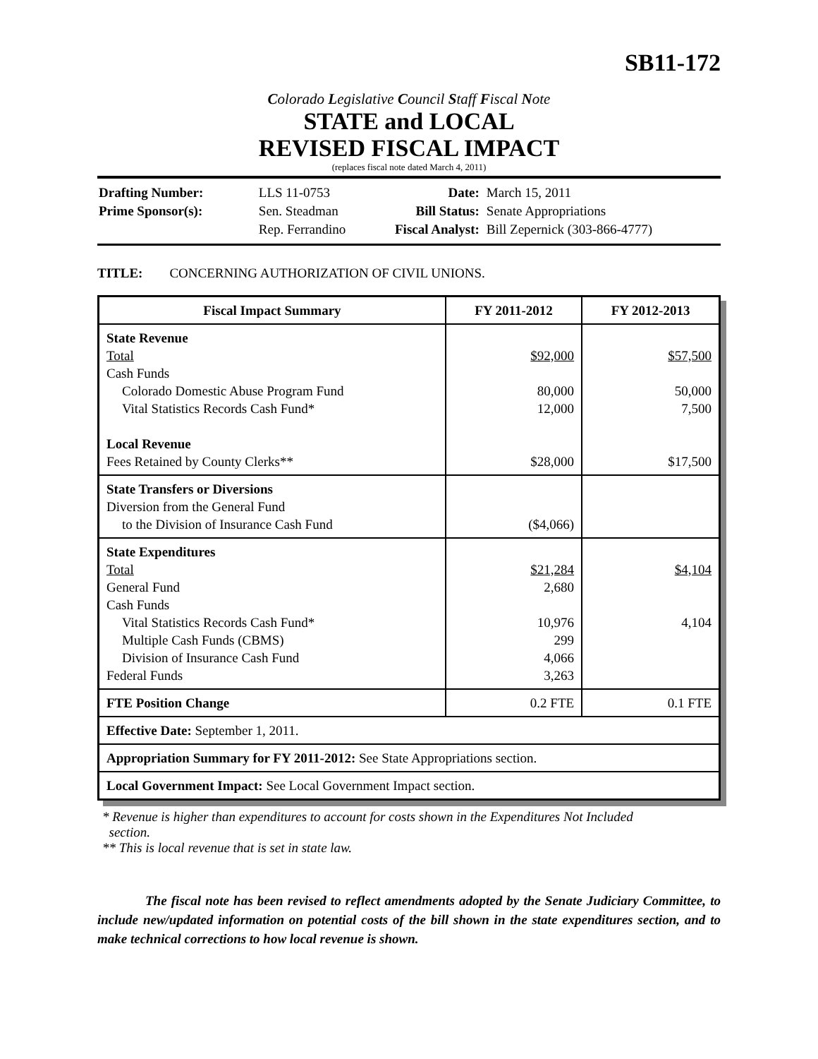SB11-172
Colorado Legislative Council Staff Fiscal Note
STATE and LOCAL
REVISED FISCAL IMPACT
(replaces fiscal note dated March 4, 2011)
| Drafting Number: | LLS 11-0753 |
| Prime Sponsor(s): | Sen. Steadman |
| | Rep. Ferrandino |
| Date: | March 15, 2011 |
| Bill Status: | Senate Appropriations |
| Fiscal Analyst: | Bill Zepernick (303-866-4777) |
TITLE: CONCERNING AUTHORIZATION OF CIVIL UNIONS.
| Fiscal Impact Summary | FY 2011-2012 | FY 2012-2013 |
| --- | --- | --- |
| State Revenue Total Cash Funds Colorado Domestic Abuse Program Fund Vital Statistics Records Cash Fund* Local Revenue Fees Retained by County Clerks** | $92,000 80,000 12,000 $28,000 | $57,500 50,000 7,500 $17,500 |
| State Transfers or Diversions Diversion from the General Fund to the Division of Insurance Cash Fund | ($4,066) | |
| State Expenditures Total General Fund Cash Funds Vital Statistics Records Cash Fund* Multiple Cash Funds (CBMS) Division of Insurance Cash Fund Federal Funds | $21,284 2,680 10,976 299 4,066 3,263 | $4,104 4,104 |
| FTE Position Change | 0.2 FTE | 0.1 FTE |
| Effective Date: September 1, 2011. | | |
| Appropriation Summary for FY 2011-2012: See State Appropriations section. | | |
| Local Government Impact: See Local Government Impact section. | | |
* Revenue is higher than expenditures to account for costs shown in the Expenditures Not Included
section.
** This is local revenue that is set in state law.
The fiscal note has been revised to reflect amendments adopted by the Senate Judiciary Committee, to include new/updated information on potential costs of the bill shown in the state expenditures section, and to make technical corrections to how local revenue is shown.